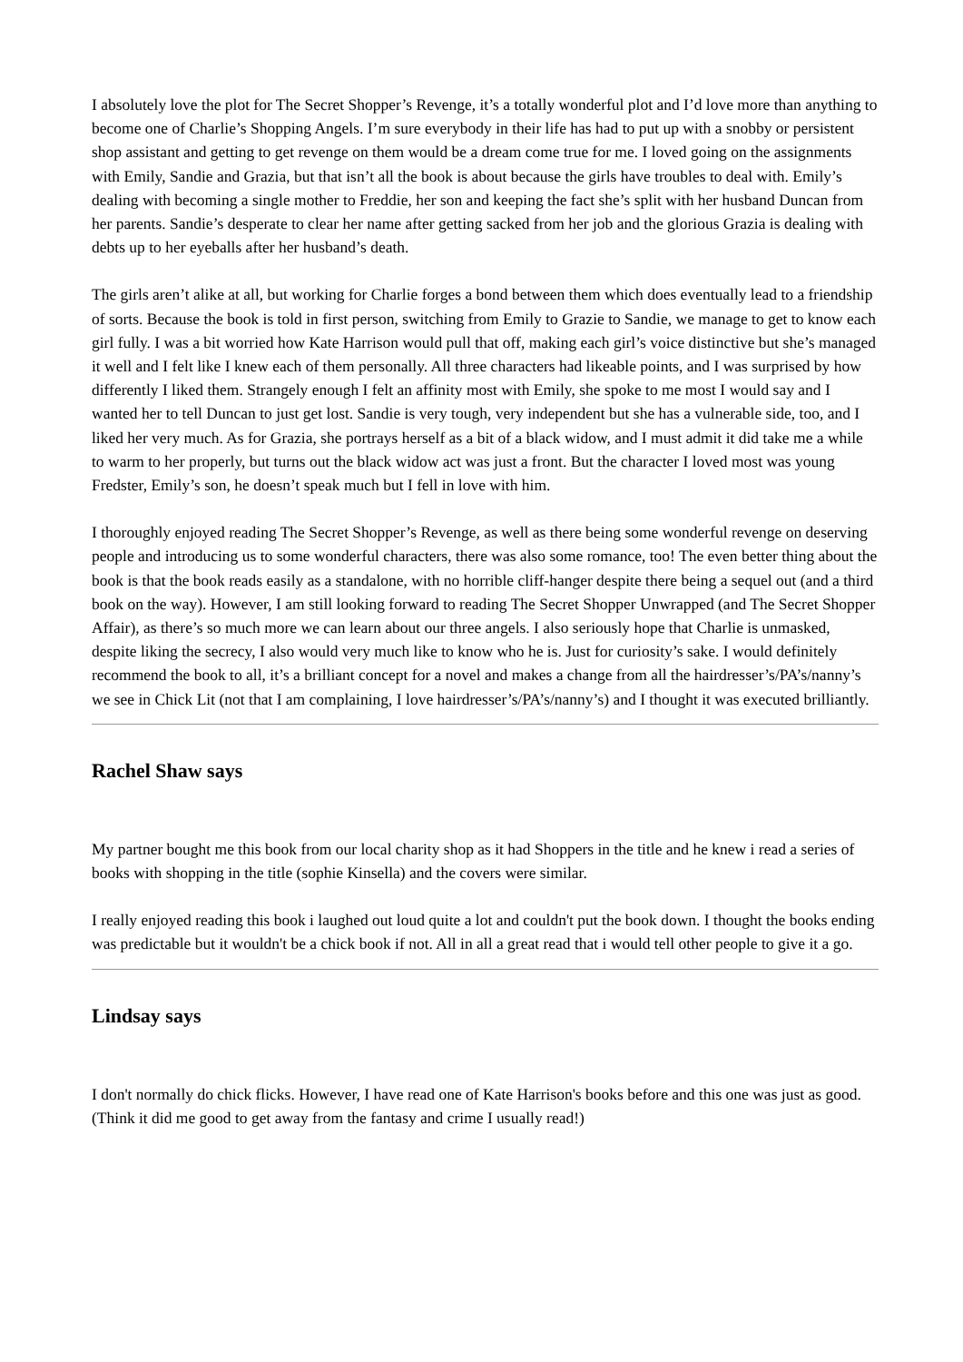I absolutely love the plot for The Secret Shopper’s Revenge, it’s a totally wonderful plot and I’d love more than anything to become one of Charlie’s Shopping Angels. I’m sure everybody in their life has had to put up with a snobby or persistent shop assistant and getting to get revenge on them would be a dream come true for me. I loved going on the assignments with Emily, Sandie and Grazia, but that isn’t all the book is about because the girls have troubles to deal with. Emily’s dealing with becoming a single mother to Freddie, her son and keeping the fact she’s split with her husband Duncan from her parents. Sandie’s desperate to clear her name after getting sacked from her job and the glorious Grazia is dealing with debts up to her eyeballs after her husband’s death.
The girls aren’t alike at all, but working for Charlie forges a bond between them which does eventually lead to a friendship of sorts. Because the book is told in first person, switching from Emily to Grazie to Sandie, we manage to get to know each girl fully. I was a bit worried how Kate Harrison would pull that off, making each girl’s voice distinctive but she’s managed it well and I felt like I knew each of them personally. All three characters had likeable points, and I was surprised by how differently I liked them. Strangely enough I felt an affinity most with Emily, she spoke to me most I would say and I wanted her to tell Duncan to just get lost. Sandie is very tough, very independent but she has a vulnerable side, too, and I liked her very much. As for Grazia, she portrays herself as a bit of a black widow, and I must admit it did take me a while to warm to her properly, but turns out the black widow act was just a front. But the character I loved most was young Fredster, Emily’s son, he doesn’t speak much but I fell in love with him.
I thoroughly enjoyed reading The Secret Shopper’s Revenge, as well as there being some wonderful revenge on deserving people and introducing us to some wonderful characters, there was also some romance, too! The even better thing about the book is that the book reads easily as a standalone, with no horrible cliff-hanger despite there being a sequel out (and a third book on the way). However, I am still looking forward to reading The Secret Shopper Unwrapped (and The Secret Shopper Affair), as there’s so much more we can learn about our three angels. I also seriously hope that Charlie is unmasked, despite liking the secrecy, I also would very much like to know who he is. Just for curiosity’s sake. I would definitely recommend the book to all, it’s a brilliant concept for a novel and makes a change from all the hairdresser’s/PA’s/nanny’s we see in Chick Lit (not that I am complaining, I love hairdresser’s/PA’s/nanny’s) and I thought it was executed brilliantly.
Rachel Shaw says
My partner bought me this book from our local charity shop as it had Shoppers in the title and he knew i read a series of books with shopping in the title (sophie Kinsella) and the covers were similar.
I really enjoyed reading this book i laughed out loud quite a lot and couldn't put the book down. I thought the books ending was predictable but it wouldn't be a chick book if not. All in all a great read that i would tell other people to give it a go.
Lindsay says
I don't normally do chick flicks. However, I have read one of Kate Harrison's books before and this one was just as good. (Think it did me good to get away from the fantasy and crime I usually read!)